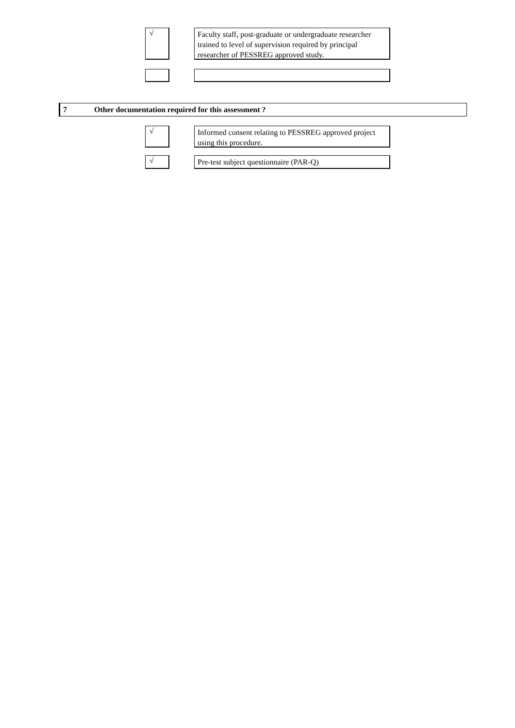√
Faculty staff, post-graduate or undergraduate researcher trained to level of supervision required by principal researcher of PESSREG approved study.
7 Other documentation required for this assessment ?
√
Informed consent relating to PESSREG approved project using this procedure.
√
Pre-test subject questionnaire (PAR-Q)